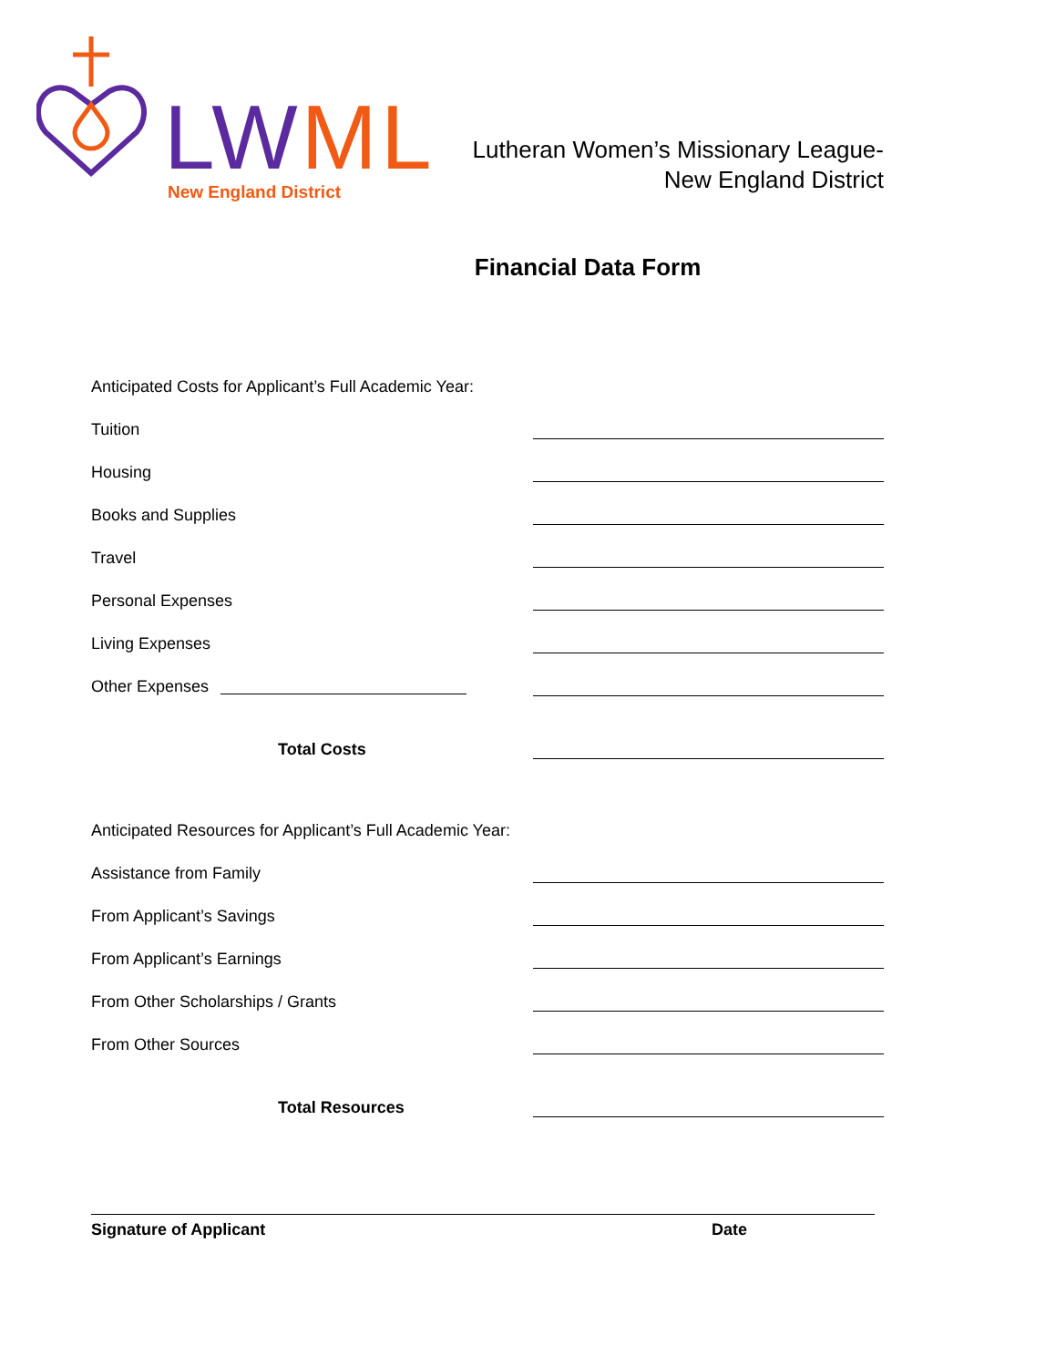LWML
New England District
Lutheran Women’s Missionary League-
New England District
Financial Data Form
Anticipated Costs for Applicant’s Full Academic Year:
Tuition
Housing
Books and Supplies
Travel
Personal Expenses
Living Expenses
Other Expenses
Total Costs
Anticipated Resources for Applicant’s Full Academic Year:
Assistance from Family
From Applicant’s Savings
From Applicant’s Earnings
From Other Scholarships / Grants
From Other Sources
Total Resources
Signature of Applicant Date